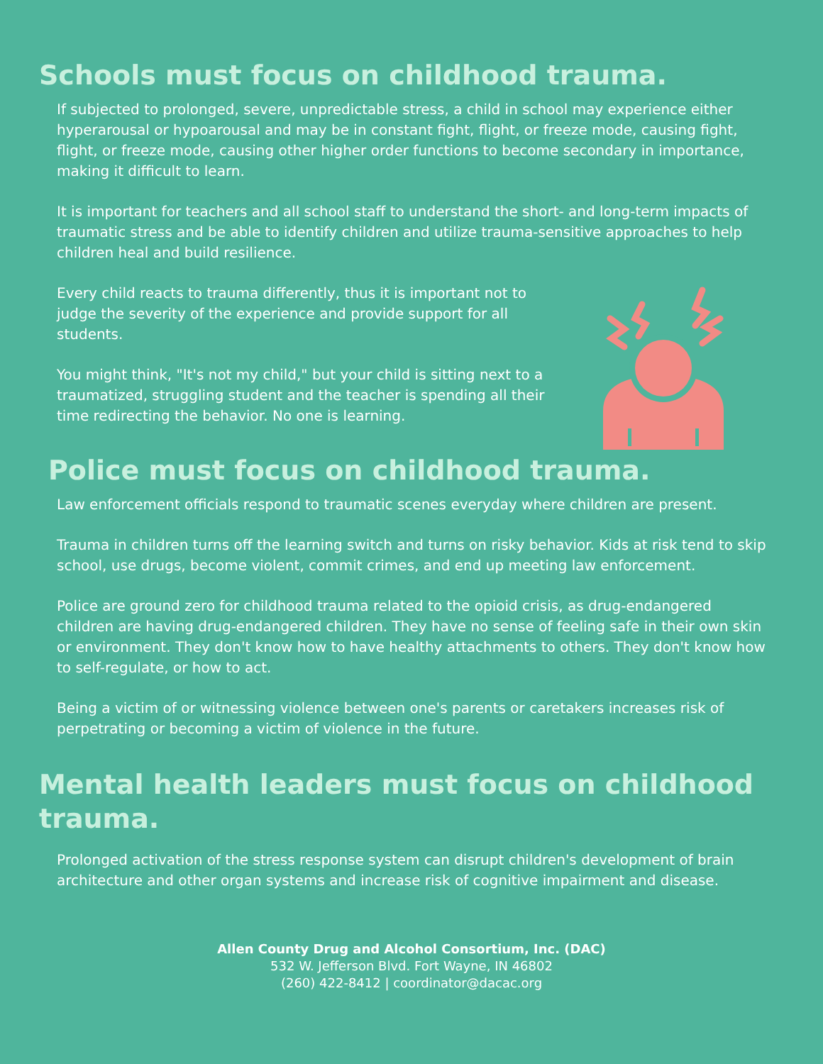Schools must focus on childhood trauma.
If subjected to prolonged, severe, unpredictable stress, a child in school may experience either hyperarousal or hypoarousal and may be in constant fight, flight, or freeze mode, causing fight, flight, or freeze mode, causing other higher order functions to become secondary in importance, making it difficult to learn.
It is important for teachers and all school staff to understand the short- and long-term impacts of traumatic stress and be able to identify children and utilize trauma-sensitive approaches to help children heal and build resilience.
Every child reacts to trauma differently, thus it is important not to judge the severity of the experience and provide support for all students.
You might think, "It's not my child," but your child is sitting next to a traumatized, struggling student and the teacher is spending all their time redirecting the behavior. No one is learning.
Police must focus on childhood trauma.
Law enforcement officials respond to traumatic scenes everyday where children are present.
Trauma in children turns off the learning switch and turns on risky behavior. Kids at risk tend to skip school, use drugs, become violent, commit crimes, and end up meeting law enforcement.
Police are ground zero for childhood trauma related to the opioid crisis, as drug-endangered children are having drug-endangered children. They have no sense of feeling safe in their own skin or environment. They don't know how to have healthy attachments to others. They don't know how to self-regulate, or how to act.
Being a victim of or witnessing violence between one's parents or caretakers increases risk of perpetrating or becoming a victim of violence in the future.
Mental health leaders must focus on childhood trauma.
Prolonged activation of the stress response system can disrupt children's development of brain architecture and other organ systems and increase risk of cognitive impairment and disease.
Allen County Drug and Alcohol Consortium, Inc. (DAC)
532 W. Jefferson Blvd. Fort Wayne, IN 46802
(260) 422-8412 | coordinator@dacac.org